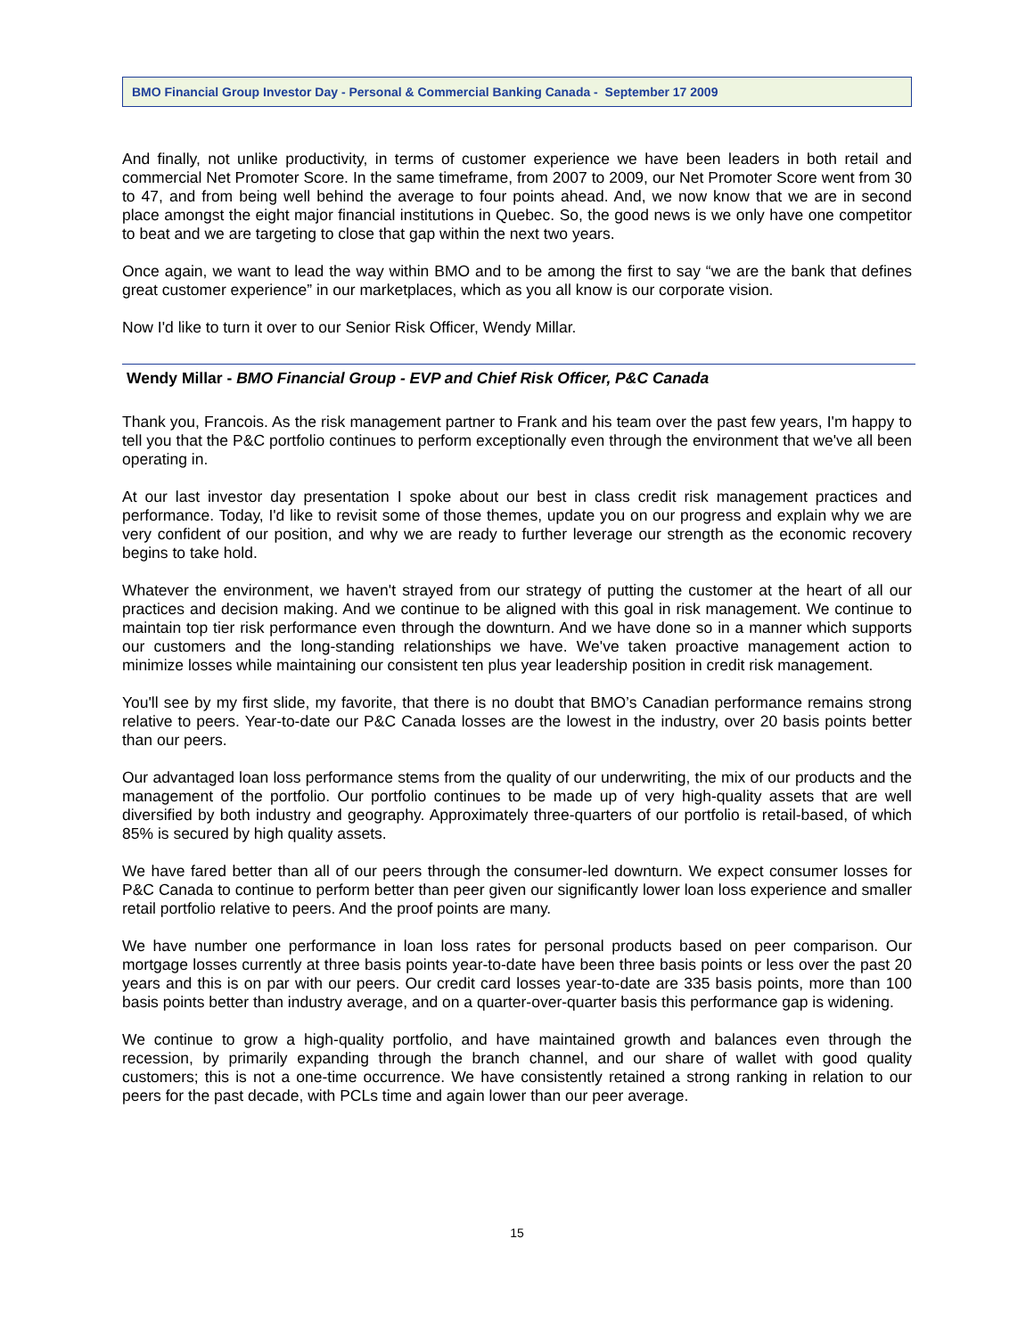BMO Financial Group Investor Day - Personal & Commercial Banking Canada - September 17 2009
And finally, not unlike productivity, in terms of customer experience we have been leaders in both retail and commercial Net Promoter Score. In the same timeframe, from 2007 to 2009, our Net Promoter Score went from 30 to 47, and from being well behind the average to four points ahead. And, we now know that we are in second place amongst the eight major financial institutions in Quebec. So, the good news is we only have one competitor to beat and we are targeting to close that gap within the next two years.
Once again, we want to lead the way within BMO and to be among the first to say “we are the bank that defines great customer experience” in our marketplaces, which as you all know is our corporate vision.
Now I'd like to turn it over to our Senior Risk Officer, Wendy Millar.
Wendy Millar - BMO Financial Group - EVP and Chief Risk Officer, P&C Canada
Thank you, Francois. As the risk management partner to Frank and his team over the past few years, I'm happy to tell you that the P&C portfolio continues to perform exceptionally even through the environment that we've all been operating in.
At our last investor day presentation I spoke about our best in class credit risk management practices and performance. Today, I'd like to revisit some of those themes, update you on our progress and explain why we are very confident of our position, and why we are ready to further leverage our strength as the economic recovery begins to take hold.
Whatever the environment, we haven't strayed from our strategy of putting the customer at the heart of all our practices and decision making. And we continue to be aligned with this goal in risk management. We continue to maintain top tier risk performance even through the downturn. And we have done so in a manner which supports our customers and the long-standing relationships we have. We've taken proactive management action to minimize losses while maintaining our consistent ten plus year leadership position in credit risk management.
You'll see by my first slide, my favorite, that there is no doubt that BMO’s Canadian performance remains strong relative to peers. Year-to-date our P&C Canada losses are the lowest in the industry, over 20 basis points better than our peers.
Our advantaged loan loss performance stems from the quality of our underwriting, the mix of our products and the management of the portfolio. Our portfolio continues to be made up of very high-quality assets that are well diversified by both industry and geography. Approximately three-quarters of our portfolio is retail-based, of which 85% is secured by high quality assets.
We have fared better than all of our peers through the consumer-led downturn. We expect consumer losses for P&C Canada to continue to perform better than peer given our significantly lower loan loss experience and smaller retail portfolio relative to peers. And the proof points are many.
We have number one performance in loan loss rates for personal products based on peer comparison. Our mortgage losses currently at three basis points year-to-date have been three basis points or less over the past 20 years and this is on par with our peers. Our credit card losses year-to-date are 335 basis points, more than 100 basis points better than industry average, and on a quarter-over-quarter basis this performance gap is widening.
We continue to grow a high-quality portfolio, and have maintained growth and balances even through the recession, by primarily expanding through the branch channel, and our share of wallet with good quality customers; this is not a one-time occurrence. We have consistently retained a strong ranking in relation to our peers for the past decade, with PCLs time and again lower than our peer average.
15